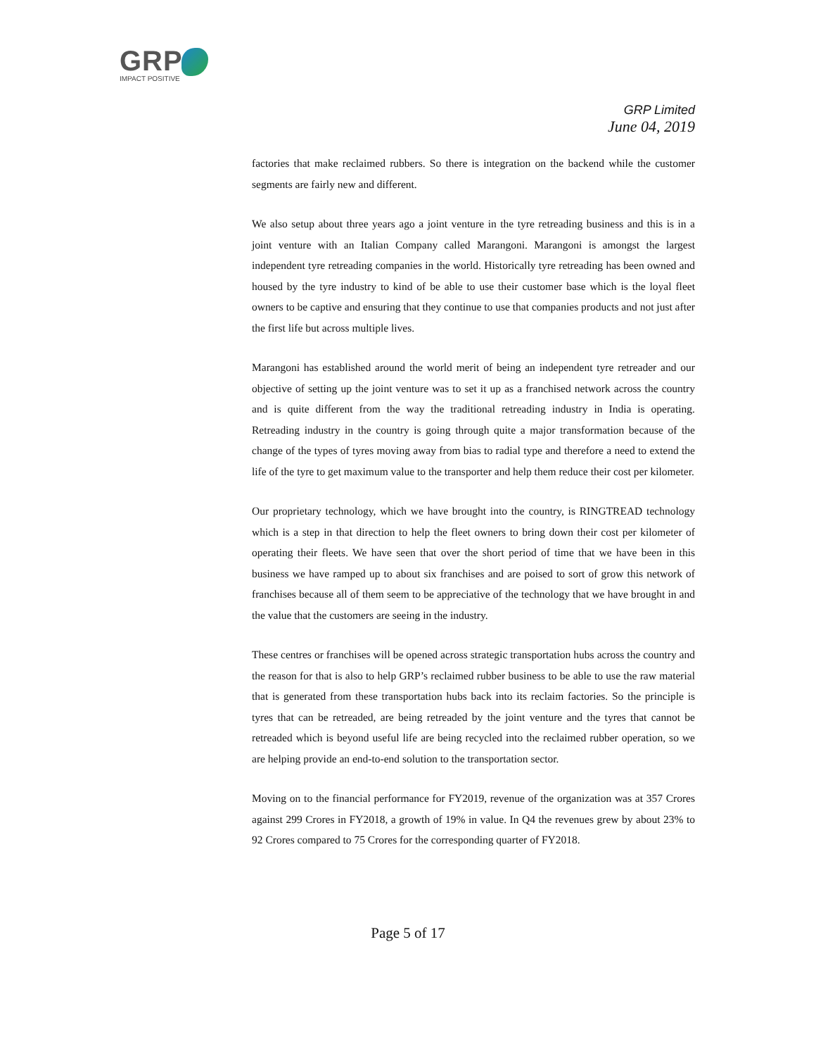GRP
IMPACT POSITIVE
GRP Limited
June 04, 2019
factories that make reclaimed rubbers. So there is integration on the backend while the customer segments are fairly new and different.
We also setup about three years ago a joint venture in the tyre retreading business and this is in a joint venture with an Italian Company called Marangoni. Marangoni is amongst the largest independent tyre retreading companies in the world. Historically tyre retreading has been owned and housed by the tyre industry to kind of be able to use their customer base which is the loyal fleet owners to be captive and ensuring that they continue to use that companies products and not just after the first life but across multiple lives.
Marangoni has established around the world merit of being an independent tyre retreader and our objective of setting up the joint venture was to set it up as a franchised network across the country and is quite different from the way the traditional retreading industry in India is operating. Retreading industry in the country is going through quite a major transformation because of the change of the types of tyres moving away from bias to radial type and therefore a need to extend the life of the tyre to get maximum value to the transporter and help them reduce their cost per kilometer.
Our proprietary technology, which we have brought into the country, is RINGTREAD technology which is a step in that direction to help the fleet owners to bring down their cost per kilometer of operating their fleets. We have seen that over the short period of time that we have been in this business we have ramped up to about six franchises and are poised to sort of grow this network of franchises because all of them seem to be appreciative of the technology that we have brought in and the value that the customers are seeing in the industry.
These centres or franchises will be opened across strategic transportation hubs across the country and the reason for that is also to help GRP’s reclaimed rubber business to be able to use the raw material that is generated from these transportation hubs back into its reclaim factories. So the principle is tyres that can be retreaded, are being retreaded by the joint venture and the tyres that cannot be retreaded which is beyond useful life are being recycled into the reclaimed rubber operation, so we are helping provide an end-to-end solution to the transportation sector.
Moving on to the financial performance for FY2019, revenue of the organization was at 357 Crores against 299 Crores in FY2018, a growth of 19% in value. In Q4 the revenues grew by about 23% to 92 Crores compared to 75 Crores for the corresponding quarter of FY2018.
Page 5 of 17